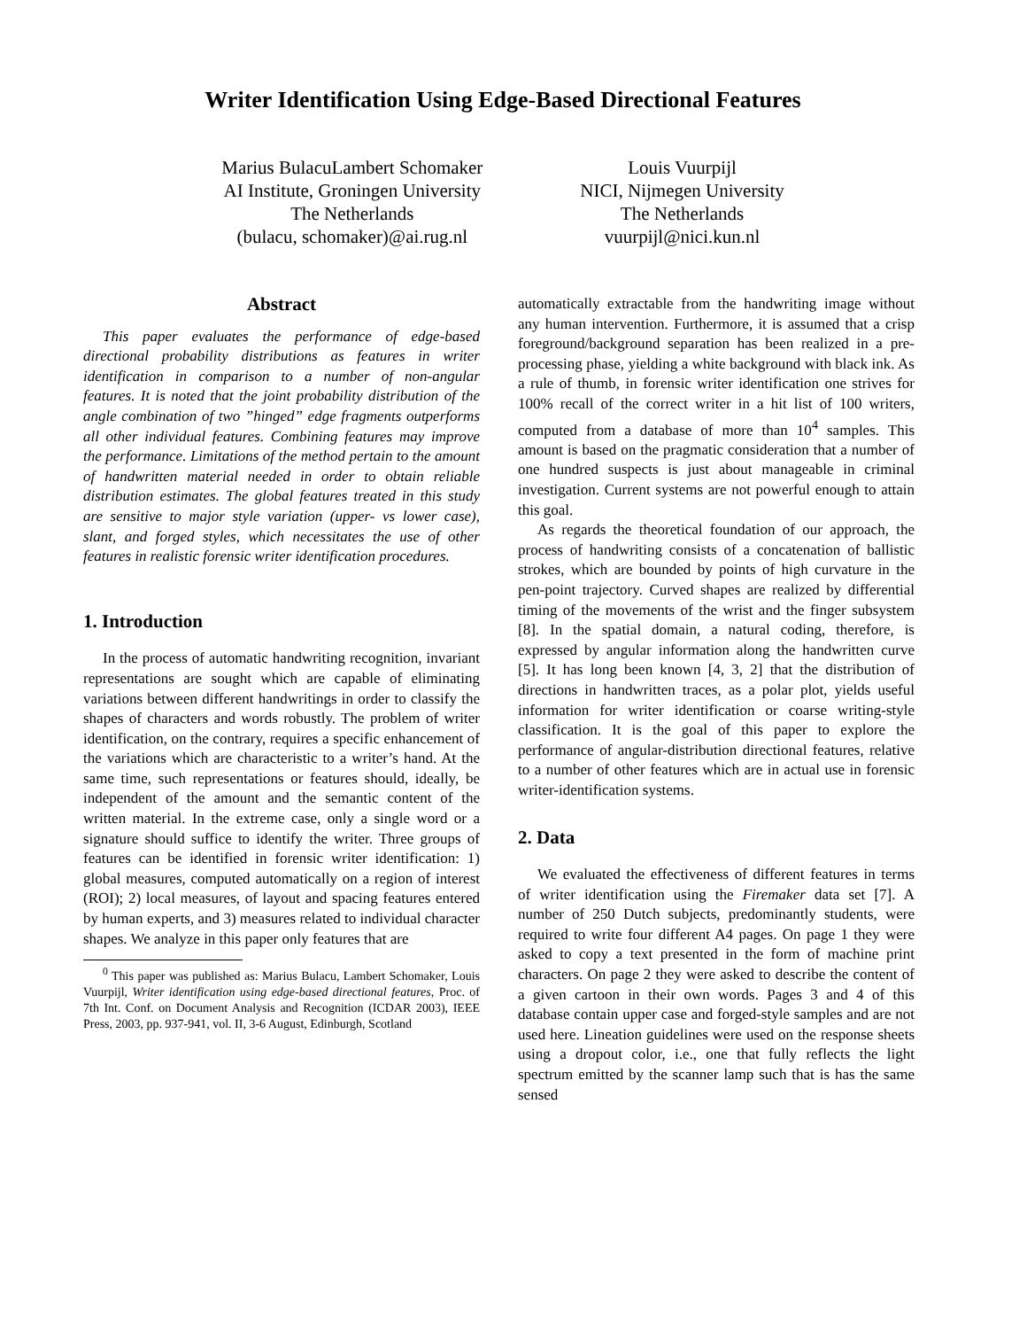Writer Identification Using Edge-Based Directional Features
Marius Bulacu Lambert Schomaker
AI Institute, Groningen University
The Netherlands
(bulacu, schomaker)@ai.rug.nl
Louis Vuurpijl
NICI, Nijmegen University
The Netherlands
vuurpijl@nici.kun.nl
Abstract
This paper evaluates the performance of edge-based directional probability distributions as features in writer identification in comparison to a number of non-angular features. It is noted that the joint probability distribution of the angle combination of two ”hinged” edge fragments outperforms all other individual features. Combining features may improve the performance. Limitations of the method pertain to the amount of handwritten material needed in order to obtain reliable distribution estimates. The global features treated in this study are sensitive to major style variation (upper- vs lower case), slant, and forged styles, which necessitates the use of other features in realistic forensic writer identification procedures.
1. Introduction
In the process of automatic handwriting recognition, invariant representations are sought which are capable of eliminating variations between different handwritings in order to classify the shapes of characters and words robustly. The problem of writer identification, on the contrary, requires a specific enhancement of the variations which are characteristic to a writer’s hand. At the same time, such representations or features should, ideally, be independent of the amount and the semantic content of the written material. In the extreme case, only a single word or a signature should suffice to identify the writer. Three groups of features can be identified in forensic writer identification: 1) global measures, computed automatically on a region of interest (ROI); 2) local measures, of layout and spacing features entered by human experts, and 3) measures related to individual character shapes. We analyze in this paper only features that are
<sup>0</sup> This paper was published as: Marius Bulacu, Lambert Schomaker, Louis Vuurpijl, Writer identification using edge-based directional features, Proc. of 7th Int. Conf. on Document Analysis and Recognition (ICDAR 2003), IEEE Press, 2003, pp. 937-941, vol. II, 3-6 August, Edinburgh, Scotland
automatically extractable from the handwriting image without any human intervention. Furthermore, it is assumed that a crisp foreground/background separation has been realized in a pre-processing phase, yielding a white background with black ink. As a rule of thumb, in forensic writer identification one strives for 100% recall of the correct writer in a hit list of 100 writers, computed from a database of more than 10<sup>4</sup> samples. This amount is based on the pragmatic consideration that a number of one hundred suspects is just about manageable in criminal investigation. Current systems are not powerful enough to attain this goal.
As regards the theoretical foundation of our approach, the process of handwriting consists of a concatenation of ballistic strokes, which are bounded by points of high curvature in the pen-point trajectory. Curved shapes are realized by differential timing of the movements of the wrist and the finger subsystem [8]. In the spatial domain, a natural coding, therefore, is expressed by angular information along the handwritten curve [5]. It has long been known [4, 3, 2] that the distribution of directions in handwritten traces, as a polar plot, yields useful information for writer identification or coarse writing-style classification. It is the goal of this paper to explore the performance of angular-distribution directional features, relative to a number of other features which are in actual use in forensic writer-identification systems.
2. Data
We evaluated the effectiveness of different features in terms of writer identification using the Firemaker data set [7]. A number of 250 Dutch subjects, predominantly students, were required to write four different A4 pages. On page 1 they were asked to copy a text presented in the form of machine print characters. On page 2 they were asked to describe the content of a given cartoon in their own words. Pages 3 and 4 of this database contain upper case and forged-style samples and are not used here. Lineation guidelines were used on the response sheets using a dropout color, i.e., one that fully reflects the light spectrum emitted by the scanner lamp such that is has the same sensed